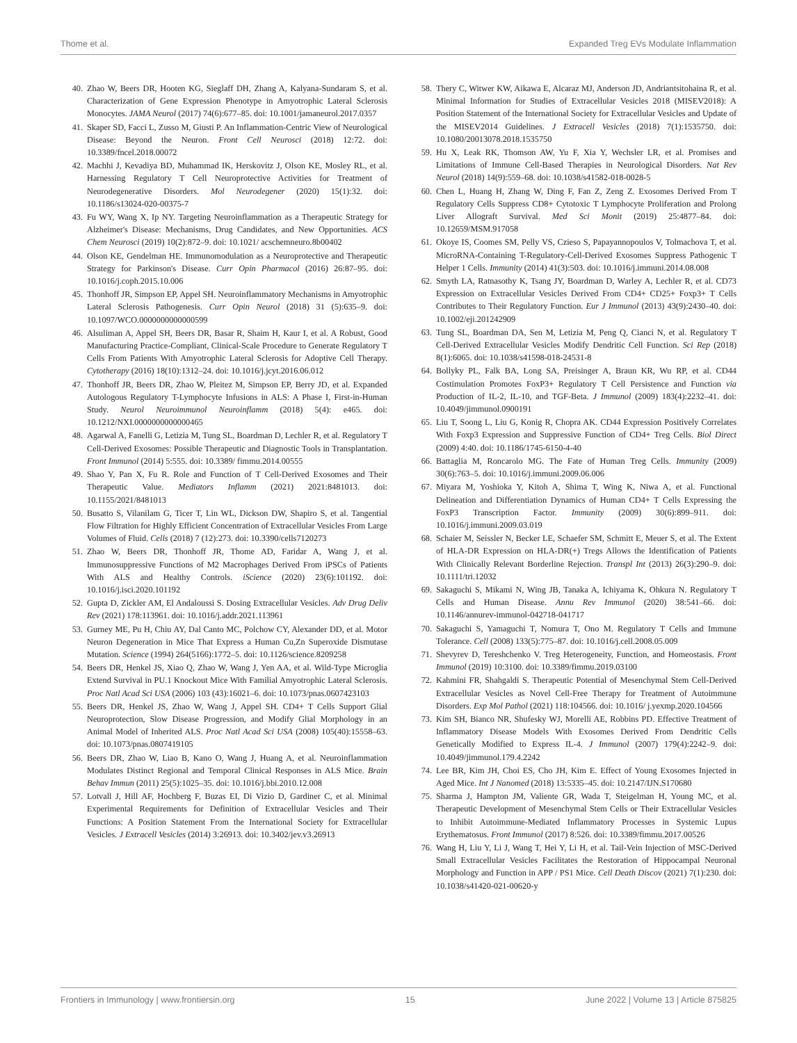Thome et al. Expanded Treg EVs Modulate Inflammation
40. Zhao W, Beers DR, Hooten KG, Sieglaff DH, Zhang A, Kalyana-Sundaram S, et al. Characterization of Gene Expression Phenotype in Amyotrophic Lateral Sclerosis Monocytes. JAMA Neurol (2017) 74(6):677–85. doi: 10.1001/jamaneurol.2017.0357
41. Skaper SD, Facci L, Zusso M, Giusti P. An Inflammation-Centric View of Neurological Disease: Beyond the Neuron. Front Cell Neurosci (2018) 12:72. doi: 10.3389/fncel.2018.00072
42. Machhi J, Kevadiya BD, Muhammad IK, Herskovitz J, Olson KE, Mosley RL, et al. Harnessing Regulatory T Cell Neuroprotective Activities for Treatment of Neurodegenerative Disorders. Mol Neurodegener (2020) 15(1):32. doi: 10.1186/s13024-020-00375-7
43. Fu WY, Wang X, Ip NY. Targeting Neuroinflammation as a Therapeutic Strategy for Alzheimer's Disease: Mechanisms, Drug Candidates, and New Opportunities. ACS Chem Neurosci (2019) 10(2):872–9. doi: 10.1021/ acschemneuro.8b00402
44. Olson KE, Gendelman HE. Immunomodulation as a Neuroprotective and Therapeutic Strategy for Parkinson's Disease. Curr Opin Pharmacol (2016) 26:87–95. doi: 10.1016/j.coph.2015.10.006
45. Thonhoff JR, Simpson EP, Appel SH. Neuroinflammatory Mechanisms in Amyotrophic Lateral Sclerosis Pathogenesis. Curr Opin Neurol (2018) 31 (5):635–9. doi: 10.1097/WCO.0000000000000599
46. Alsuliman A, Appel SH, Beers DR, Basar R, Shaim H, Kaur I, et al. A Robust, Good Manufacturing Practice-Compliant, Clinical-Scale Procedure to Generate Regulatory T Cells From Patients With Amyotrophic Lateral Sclerosis for Adoptive Cell Therapy. Cytotherapy (2016) 18(10):1312–24. doi: 10.1016/j.jcyt.2016.06.012
47. Thonhoff JR, Beers DR, Zhao W, Pleitez M, Simpson EP, Berry JD, et al. Expanded Autologous Regulatory T-Lymphocyte Infusions in ALS: A Phase I, First-in-Human Study. Neurol Neuroimmunol Neuroinflamm (2018) 5(4): e465. doi: 10.1212/NXI.0000000000000465
48. Agarwal A, Fanelli G, Letizia M, Tung SL, Boardman D, Lechler R, et al. Regulatory T Cell-Derived Exosomes: Possible Therapeutic and Diagnostic Tools in Transplantation. Front Immunol (2014) 5:555. doi: 10.3389/ fimmu.2014.00555
49. Shao Y, Pan X, Fu R. Role and Function of T Cell-Derived Exosomes and Their Therapeutic Value. Mediators Inflamm (2021) 2021:8481013. doi: 10.1155/2021/8481013
50. Busatto S, Vilanilam G, Ticer T, Lin WL, Dickson DW, Shapiro S, et al. Tangential Flow Filtration for Highly Efficient Concentration of Extracellular Vesicles From Large Volumes of Fluid. Cells (2018) 7 (12):273. doi: 10.3390/cells7120273
51. Zhao W, Beers DR, Thonhoff JR, Thome AD, Faridar A, Wang J, et al. Immunosuppressive Functions of M2 Macrophages Derived From iPSCs of Patients With ALS and Healthy Controls. iScience (2020) 23(6):101192. doi: 10.1016/j.isci.2020.101192
52. Gupta D, Zickler AM, El Andaloussi S. Dosing Extracellular Vesicles. Adv Drug Deliv Rev (2021) 178:113961. doi: 10.1016/j.addr.2021.113961
53. Gurney ME, Pu H, Chiu AY, Dal Canto MC, Polchow CY, Alexander DD, et al. Motor Neuron Degeneration in Mice That Express a Human Cu,Zn Superoxide Dismutase Mutation. Science (1994) 264(5166):1772–5. doi: 10.1126/science.8209258
54. Beers DR, Henkel JS, Xiao Q, Zhao W, Wang J, Yen AA, et al. Wild-Type Microglia Extend Survival in PU.1 Knockout Mice With Familial Amyotrophic Lateral Sclerosis. Proc Natl Acad Sci USA (2006) 103 (43):16021–6. doi: 10.1073/pnas.0607423103
55. Beers DR, Henkel JS, Zhao W, Wang J, Appel SH. CD4+ T Cells Support Glial Neuroprotection, Slow Disease Progression, and Modify Glial Morphology in an Animal Model of Inherited ALS. Proc Natl Acad Sci USA (2008) 105(40):15558–63. doi: 10.1073/pnas.0807419105
56. Beers DR, Zhao W, Liao B, Kano O, Wang J, Huang A, et al. Neuroinflammation Modulates Distinct Regional and Temporal Clinical Responses in ALS Mice. Brain Behav Immun (2011) 25(5):1025–35. doi: 10.1016/j.bbi.2010.12.008
57. Lotvall J, Hill AF, Hochberg F, Buzas EI, Di Vizio D, Gardiner C, et al. Minimal Experimental Requirements for Definition of Extracellular Vesicles and Their Functions: A Position Statement From the International Society for Extracellular Vesicles. J Extracell Vesicles (2014) 3:26913. doi: 10.3402/jev.v3.26913
58. Thery C, Witwer KW, Aikawa E, Alcaraz MJ, Anderson JD, Andriantsitohaina R, et al. Minimal Information for Studies of Extracellular Vesicles 2018 (MISEV2018): A Position Statement of the International Society for Extracellular Vesicles and Update of the MISEV2014 Guidelines. J Extracell Vesicles (2018) 7(1):1535750. doi: 10.1080/20013078.2018.1535750
59. Hu X, Leak RK, Thomson AW, Yu F, Xia Y, Wechsler LR, et al. Promises and Limitations of Immune Cell-Based Therapies in Neurological Disorders. Nat Rev Neurol (2018) 14(9):559–68. doi: 10.1038/s41582-018-0028-5
60. Chen L, Huang H, Zhang W, Ding F, Fan Z, Zeng Z. Exosomes Derived From T Regulatory Cells Suppress CD8+ Cytotoxic T Lymphocyte Proliferation and Prolong Liver Allograft Survival. Med Sci Monit (2019) 25:4877–84. doi: 10.12659/MSM.917058
61. Okoye IS, Coomes SM, Pelly VS, Czieso S, Papayannopoulos V, Tolmachova T, et al. MicroRNA-Containing T-Regulatory-Cell-Derived Exosomes Suppress Pathogenic T Helper 1 Cells. Immunity (2014) 41(3):503. doi: 10.1016/j.immuni.2014.08.008
62. Smyth LA, Ratnasothy K, Tsang JY, Boardman D, Warley A, Lechler R, et al. CD73 Expression on Extracellular Vesicles Derived From CD4+ CD25+ Foxp3+ T Cells Contributes to Their Regulatory Function. Eur J Immunol (2013) 43(9):2430–40. doi: 10.1002/eji.201242909
63. Tung SL, Boardman DA, Sen M, Letizia M, Peng Q, Cianci N, et al. Regulatory T Cell-Derived Extracellular Vesicles Modify Dendritic Cell Function. Sci Rep (2018) 8(1):6065. doi: 10.1038/s41598-018-24531-8
64. Bollyky PL, Falk BA, Long SA, Preisinger A, Braun KR, Wu RP, et al. CD44 Costimulation Promotes FoxP3+ Regulatory T Cell Persistence and Function via Production of IL-2, IL-10, and TGF-Beta. J Immunol (2009) 183(4):2232–41. doi: 10.4049/jimmunol.0900191
65. Liu T, Soong L, Liu G, Konig R, Chopra AK. CD44 Expression Positively Correlates With Foxp3 Expression and Suppressive Function of CD4+ Treg Cells. Biol Direct (2009) 4:40. doi: 10.1186/1745-6150-4-40
66. Battaglia M, Roncarolo MG. The Fate of Human Treg Cells. Immunity (2009) 30(6):763–5. doi: 10.1016/j.immuni.2009.06.006
67. Miyara M, Yoshioka Y, Kitoh A, Shima T, Wing K, Niwa A, et al. Functional Delineation and Differentiation Dynamics of Human CD4+ T Cells Expressing the FoxP3 Transcription Factor. Immunity (2009) 30(6):899–911. doi: 10.1016/j.immuni.2009.03.019
68. Schaier M, Seissler N, Becker LE, Schaefer SM, Schmitt E, Meuer S, et al. The Extent of HLA-DR Expression on HLA-DR(+) Tregs Allows the Identification of Patients With Clinically Relevant Borderline Rejection. Transpl Int (2013) 26(3):290–9. doi: 10.1111/tri.12032
69. Sakaguchi S, Mikami N, Wing JB, Tanaka A, Ichiyama K, Ohkura N. Regulatory T Cells and Human Disease. Annu Rev Immunol (2020) 38:541–66. doi: 10.1146/annurev-immunol-042718-041717
70. Sakaguchi S, Yamaguchi T, Nomura T, Ono M. Regulatory T Cells and Immune Tolerance. Cell (2008) 133(5):775–87. doi: 10.1016/j.cell.2008.05.009
71. Shevyrev D, Tereshchenko V. Treg Heterogeneity, Function, and Homeostasis. Front Immunol (2019) 10:3100. doi: 10.3389/fimmu.2019.03100
72. Kahmini FR, Shahgaldi S. Therapeutic Potential of Mesenchymal Stem Cell-Derived Extracellular Vesicles as Novel Cell-Free Therapy for Treatment of Autoimmune Disorders. Exp Mol Pathol (2021) 118:104566. doi: 10.1016/ j.yexmp.2020.104566
73. Kim SH, Bianco NR, Shufesky WJ, Morelli AE, Robbins PD. Effective Treatment of Inflammatory Disease Models With Exosomes Derived From Dendritic Cells Genetically Modified to Express IL-4. J Immunol (2007) 179(4):2242–9. doi: 10.4049/jimmunol.179.4.2242
74. Lee BR, Kim JH, Choi ES, Cho JH, Kim E. Effect of Young Exosomes Injected in Aged Mice. Int J Nanomed (2018) 13:5335–45. doi: 10.2147/IJN.S170680
75. Sharma J, Hampton JM, Valiente GR, Wada T, Steigelman H, Young MC, et al. Therapeutic Development of Mesenchymal Stem Cells or Their Extracellular Vesicles to Inhibit Autoimmune-Mediated Inflammatory Processes in Systemic Lupus Erythematosus. Front Immunol (2017) 8:526. doi: 10.3389/fimmu.2017.00526
76. Wang H, Liu Y, Li J, Wang T, Hei Y, Li H, et al. Tail-Vein Injection of MSC-Derived Small Extracellular Vesicles Facilitates the Restoration of Hippocampal Neuronal Morphology and Function in APP / PS1 Mice. Cell Death Discov (2021) 7(1):230. doi: 10.1038/s41420-021-00620-y
Frontiers in Immunology | www.frontiersin.org 15 June 2022 | Volume 13 | Article 875825